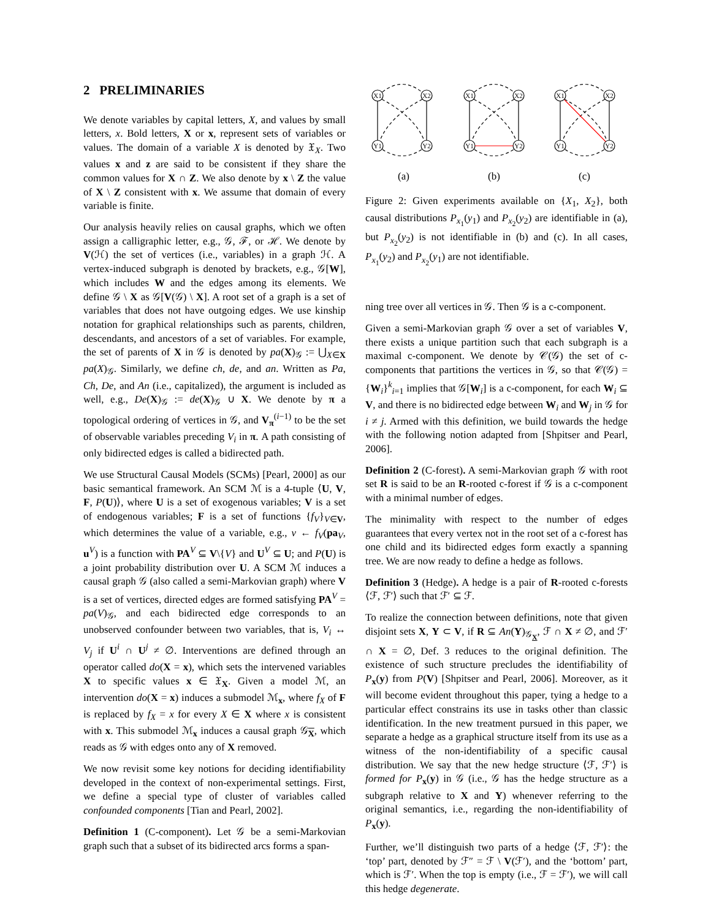2 PRELIMINARIES
We denote variables by capital letters, X, and values by small letters, x. Bold letters, X or x, represent sets of variables or values. The domain of a variable X is denoted by 𝔛<sub>X</sub>. Two values x and z are said to be consistent if they share the common values for X ∩ Z. We also denote by x \ Z the value of X \ Z consistent with x. We assume that domain of every variable is finite.
Our analysis heavily relies on causal graphs, which we often assign a calligraphic letter, e.g., 𝒢, ℱ, or ℋ. We denote by V(ℋ) the set of vertices (i.e., variables) in a graph ℋ. A vertex-induced subgraph is denoted by brackets, e.g., 𝒢[W], which includes W and the edges among its elements. We define 𝒢 \ X as 𝒢[V(𝒢) \ X]. A root set of a graph is a set of variables that does not have outgoing edges. We use kinship notation for graphical relationships such as parents, children, descendants, and ancestors of a set of variables. For example, the set of parents of X in 𝒢 is denoted by pa(X)<sub>𝒢</sub> := ⋃<sub>X∈X</sub> pa(X)<sub>𝒢</sub>. Similarly, we define ch, de, and an. Written as Pa, Ch, De, and An (i.e., capitalized), the argument is included as well, e.g., De(X)<sub>𝒢</sub> := de(X)<sub>𝒢</sub> ∪ X. We denote by π a topological ordering of vertices in 𝒢, and V<sub>π</sub><sup>(i−1)</sup> to be the set of observable variables preceding V<sub>i</sub> in π. A path consisting of only bidirected edges is called a bidirected path.
We use Structural Causal Models (SCMs) [Pearl, 2000] as our basic semantical framework. An SCM ℳ is a 4-tuple ⟨U, V, F, P(U)⟩, where U is a set of exogenous variables; V is a set of endogenous variables; F is a set of functions {f<sub>V</sub>}<sub>V∈V</sub>, which determines the value of a variable, e.g., v ← f<sub>V</sub>(pa<sub>V</sub>, u<sup>V</sup>) is a function with PA<sup>V</sup> ⊆ V\{V} and U<sup>V</sup> ⊆ U; and P(U) is a joint probability distribution over U. A SCM ℳ induces a causal graph 𝒢 (also called a semi-Markovian graph) where V is a set of vertices, directed edges are formed satisfying PA<sup>V</sup> = pa(V)<sub>𝒢</sub>, and each bidirected edge corresponds to an unobserved confounder between two variables, that is, V<sub>i</sub> ↔ V<sub>j</sub> if U<sup>i</sup> ∩ U<sup>j</sup> ≠ ∅. Interventions are defined through an operator called do(X = x), which sets the intervened variables X to specific values x ∈ 𝔛<sub>X</sub>. Given a model ℳ, an intervention do(X = x) induces a submodel ℳ<sub>x</sub>, where f<sub>X</sub> of F is replaced by f<sub>X</sub> = x for every X ∈ X where x is consistent with x. This submodel ℳ<sub>x</sub> induces a causal graph 𝒢<sub>X</sub>, which reads as 𝒢 with edges onto any of X removed.
We now revisit some key notions for deciding identifiability developed in the context of non-experimental settings. First, we define a special type of cluster of variables called confounded components [Tian and Pearl, 2002].
Definition 1 (C-component). Let 𝒢 be a semi-Markovian graph such that a subset of its bidirected arcs forms a span-
X1
X2
Y1
Y2
X1
X2
Y1
Y2
X1
X2
Y1
Y2
(a) (b) (c)
Figure 2: Given experiments available on {X<sub>1</sub>, X<sub>2</sub>}, both causal distributions P<sub>x<sub>1</sub></sub>(y<sub>1</sub>) and P<sub>x<sub>2</sub></sub>(y<sub>2</sub>) are identifiable in (a), but P<sub>x<sub>2</sub></sub>(y<sub>2</sub>) is not identifiable in (b) and (c). In all cases, P<sub>x<sub>1</sub></sub>(y<sub>2</sub>) and P<sub>x<sub>2</sub></sub>(y<sub>1</sub>) are not identifiable.
ning tree over all vertices in 𝒢. Then 𝒢 is a c-component.
Given a semi-Markovian graph 𝒢 over a set of variables V, there exists a unique partition such that each subgraph is a maximal c-component. We denote by 𝒞(𝒢) the set of c-components that partitions the vertices in 𝒢, so that 𝒞(𝒢) = {W<sub>i</sub>}<sup>k</sup><sub>i=1</sub> implies that 𝒢[W<sub>i</sub>] is a c-component, for each W<sub>i</sub> ⊆ V, and there is no bidirected edge between W<sub>i</sub> and W<sub>j</sub> in 𝒢 for i ≠ j. Armed with this definition, we build towards the hedge with the following notion adapted from [Shpitser and Pearl, 2006].
Definition 2 (C-forest). A semi-Markovian graph 𝒢 with root set R is said to be an R-rooted c-forest if 𝒢 is a c-component with a minimal number of edges.
The minimality with respect to the number of edges guarantees that every vertex not in the root set of a c-forest has one child and its bidirected edges form exactly a spanning tree. We are now ready to define a hedge as follows.
Definition 3 (Hedge). A hedge is a pair of R-rooted c-forests ⟨ℱ, ℱ′⟩ such that ℱ′ ⊆ ℱ.
To realize the connection between definitions, note that given disjoint sets X, Y ⊂ V, if R ⊆ An(Y)<sub>𝒢<sub>X</sub></sub>, ℱ ∩ X ≠ ∅, and ℱ′ ∩ X = ∅, Def. 3 reduces to the original definition. The existence of such structure precludes the identifiability of P<sub>x</sub>(y) from P(V) [Shpitser and Pearl, 2006]. Moreover, as it will become evident throughout this paper, tying a hedge to a particular effect constrains its use in tasks other than classic identification. In the new treatment pursued in this paper, we separate a hedge as a graphical structure itself from its use as a witness of the non-identifiability of a specific causal distribution. We say that the new hedge structure ⟨ℱ, ℱ′⟩ is formed for P<sub>x</sub>(y) in 𝒢 (i.e., 𝒢 has the hedge structure as a subgraph relative to X and Y) whenever referring to the original semantics, i.e., regarding the non-identifiability of P<sub>x</sub>(y).
Further, we’ll distinguish two parts of a hedge ⟨ℱ, ℱ′⟩: the ‘top’ part, denoted by ℱ″ = ℱ \ V(ℱ′), and the ‘bottom’ part, which is ℱ′. When the top is empty (i.e., ℱ = ℱ′), we will call this hedge degenerate.